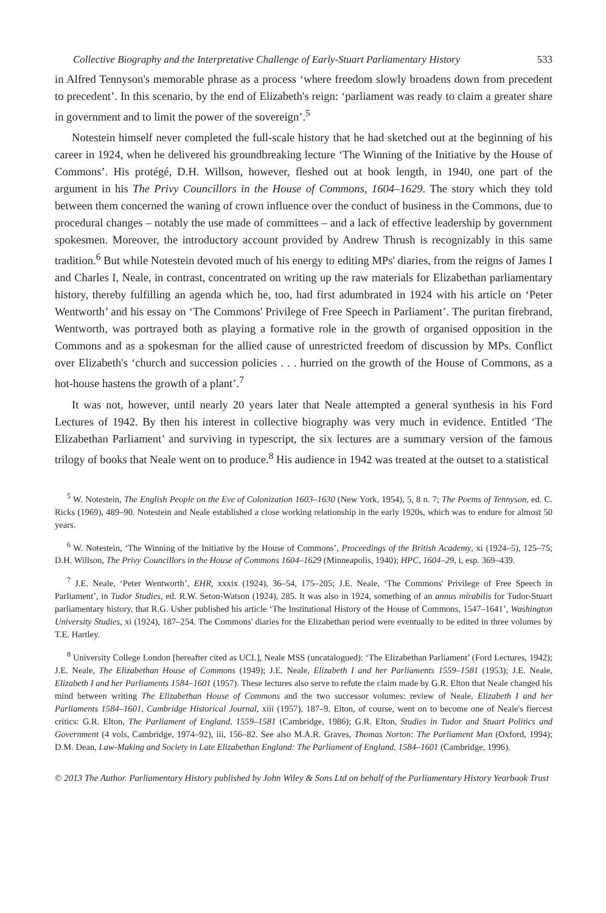Collective Biography and the Interpretative Challenge of Early-Stuart Parliamentary History 533
in Alfred Tennyson's memorable phrase as a process ‘where freedom slowly broadens down from precedent to precedent’. In this scenario, by the end of Elizabeth's reign: ‘parliament was ready to claim a greater share in government and to limit the power of the sovereign’.<sup>5</sup>
Notestein himself never completed the full-scale history that he had sketched out at the beginning of his career in 1924, when he delivered his groundbreaking lecture ‘The Winning of the Initiative by the House of Commons’. His protégé, D.H. Willson, however, fleshed out at book length, in 1940, one part of the argument in his The Privy Councillors in the House of Commons, 1604–1629. The story which they told between them concerned the waning of crown influence over the conduct of business in the Commons, due to procedural changes – notably the use made of committees – and a lack of effective leadership by government spokesmen. Moreover, the introductory account provided by Andrew Thrush is recognizably in this same tradition.<sup>6</sup> But while Notestein devoted much of his energy to editing MPs' diaries, from the reigns of James I and Charles I, Neale, in contrast, concentrated on writing up the raw materials for Elizabethan parliamentary history, thereby fulfilling an agenda which he, too, had first adumbrated in 1924 with his article on ‘Peter Wentworth’ and his essay on ‘The Commons' Privilege of Free Speech in Parliament’. The puritan firebrand, Wentworth, was portrayed both as playing a formative role in the growth of organised opposition in the Commons and as a spokesman for the allied cause of unrestricted freedom of discussion by MPs. Conflict over Elizabeth's ‘church and succession policies . . . hurried on the growth of the House of Commons, as a hot-house hastens the growth of a plant’.<sup>7</sup>
It was not, however, until nearly 20 years later that Neale attempted a general synthesis in his Ford Lectures of 1942. By then his interest in collective biography was very much in evidence. Entitled ‘The Elizabethan Parliament’ and surviving in typescript, the six lectures are a summary version of the famous trilogy of books that Neale went on to produce.<sup>8</sup> His audience in 1942 was treated at the outset to a statistical
<sup>5</sup> W. Notestein, The English People on the Eve of Colonization 1603–1630 (New York, 1954), 5, 8 n. 7; The Poems of Tennyson, ed. C. Ricks (1969), 489–90. Notestein and Neale established a close working relationship in the early 1920s, which was to endure for almost 50 years.
<sup>6</sup> W. Notestein, ‘The Winning of the Initiative by the House of Commons’, Proceedings of the British Academy, xi (1924–5), 125–75; D.H. Willson, The Privy Councillors in the House of Commons 1604–1629 (Minneapolis, 1940); HPC, 1604–29, i, esp. 369–439.
<sup>7</sup> J.E. Neale, ‘Peter Wentworth’, EHR, xxxix (1924), 36–54, 175–205; J.E. Neale, ‘The Commons' Privilege of Free Speech in Parliament’, in Tudor Studies, ed. R.W. Seton-Watson (1924), 285. It was also in 1924, something of an annus mirabilis for Tudor-Stuart parliamentary history, that R.G. Usher published his article ‘The Institutional History of the House of Commons, 1547–1641’, Washington University Studies, xi (1924), 187–254. The Commons' diaries for the Elizabethan period were eventually to be edited in three volumes by T.E. Hartley.
<sup>8</sup> University College London [hereafter cited as UCL], Neale MSS (uncatalogued): ‘The Elizabethan Parliament’ (Ford Lectures, 1942); J.E. Neale, The Elizabethan House of Commons (1949); J.E. Neale, Elizabeth I and her Parliaments 1559–1581 (1953); J.E. Neale, Elizabeth I and her Parliaments 1584–1601 (1957). These lectures also serve to refute the claim made by G.R. Elton that Neale changed his mind between writing The Elizabethan House of Commons and the two successor volumes: review of Neale, Elizabeth I and her Parliaments 1584–1601, Cambridge Historical Journal, xiii (1957), 187–9. Elton, of course, went on to become one of Neale's fiercest critics: G.R. Elton, The Parliament of England, 1559–1581 (Cambridge, 1986); G.R. Elton, Studies in Tudor and Stuart Politics and Government (4 vols, Cambridge, 1974–92), iii, 156–82. See also M.A.R. Graves, Thomas Norton: The Parliament Man (Oxford, 1994); D.M. Dean, Law-Making and Society in Late Elizabethan England: The Parliament of England, 1584–1601 (Cambridge, 1996).
© 2013 The Author. Parliamentary History published by John Wiley & Sons Ltd on behalf of the Parliamentary History Yearbook Trust